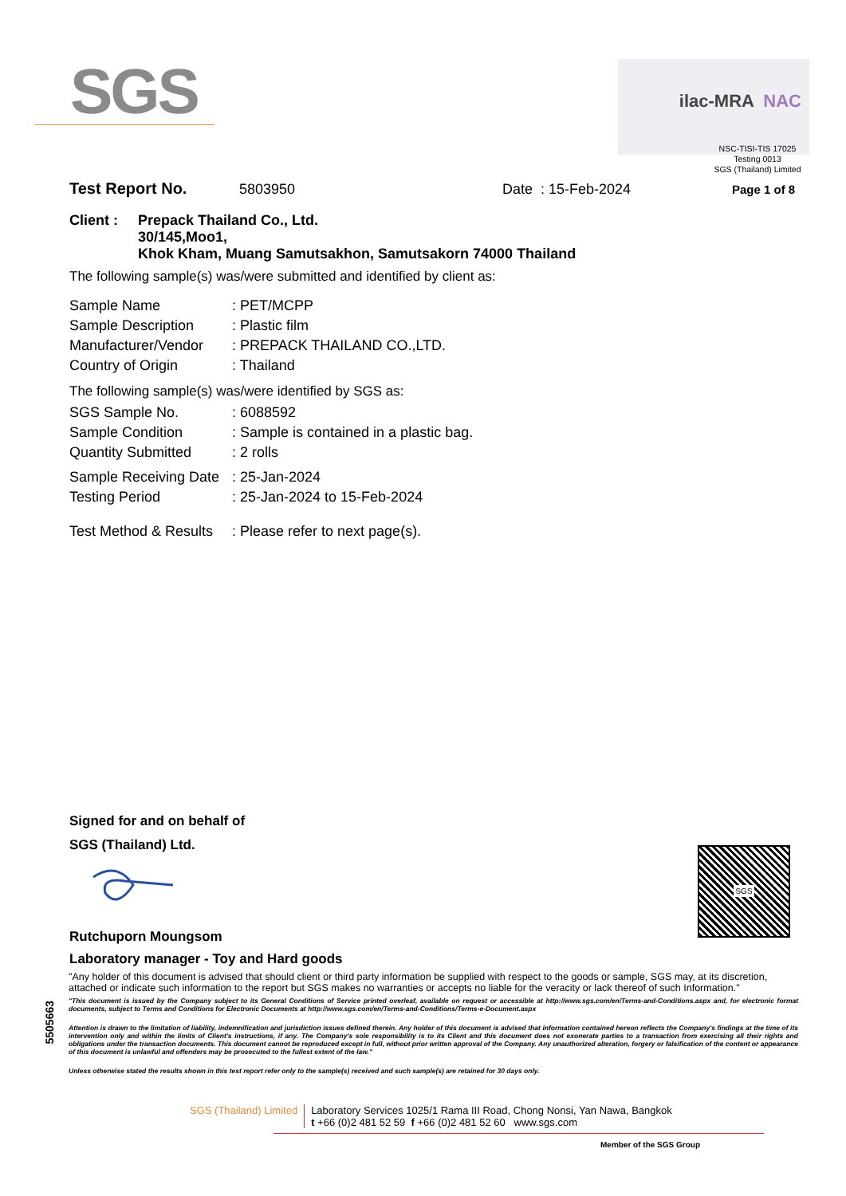SGS ilac-MRA NAC
NSC-TISI-TIS 17025
Testing 0013
SGS (Thailand) Limited
Test Report No. 5803950 Date : 15-Feb-2024 Page 1 of 8
Client : Prepack Thailand Co., Ltd.
30/145,Moo1,
Khok Kham, Muang Samutsakhon, Samutsakorn 74000 Thailand
The following sample(s) was/were submitted and identified by client as:
| Sample Name | : PET/MCPP |
| Sample Description | : Plastic film |
| Manufacturer/Vendor | : PREPACK THAILAND CO.,LTD. |
| Country of Origin | : Thailand |
The following sample(s) was/were identified by SGS as:
| SGS Sample No. | : 6088592 |
| Sample Condition | : Sample is contained in a plastic bag. |
| Quantity Submitted | : 2 rolls |
| Sample Receiving Date | : 25-Jan-2024 |
| Testing Period | : 25-Jan-2024 to 15-Feb-2024 |
| Test Method & Results | : Please refer to next page(s). |
Signed for and on behalf of
SGS (Thailand) Ltd.
Rutchuporn Moungsom
Laboratory manager - Toy and Hard goods
SGS
5505663
"Any holder of this document is advised that should client or third party information be supplied with respect to the goods or sample, SGS may, at its discretion, attached or indicate such information to the report but SGS makes no warranties or accepts no liable for the veracity or lack thereof of such Information."
"This document is issued by the Company subject to its General Conditions of Service printed overleaf, available on request or accessible at http://www.sgs.com/en/Terms-and-Conditions.aspx and, for electronic format documents, subject to Terms and Conditions for Electronic Documents at http://www.sgs.com/en/Terms-and-Conditions/Terms-e-Document.aspx
Attention is drawn to the limitation of liability, indemnification and jurisdiction issues defined therein. Any holder of this document is advised that information contained hereon reflects the Company's findings at the time of its intervention only and within the limits of Client's instructions, if any. The Company's sole responsibility is to its Client and this document does not exonerate parties to a transaction from exercising all their rights and obligations under the transaction documents. This document cannot be reproduced except in full, without prior written approval of the Company. Any unauthorized alteration, forgery or falsification of the content or appearance of this document is unlawful and offenders may be prosecuted to the fullest extent of the law."
Unless otherwise stated the results shown in this test report refer only to the sample(s) received and such sample(s) are retained for 30 days only.
SGS (Thailand) Limited Laboratory Services 1025/1 Rama III Road, Chong Nonsi, Yan Nawa, Bangkok
t +66 (0)2 481 52 59 f +66 (0)2 481 52 60 www.sgs.com
Member of the SGS Group